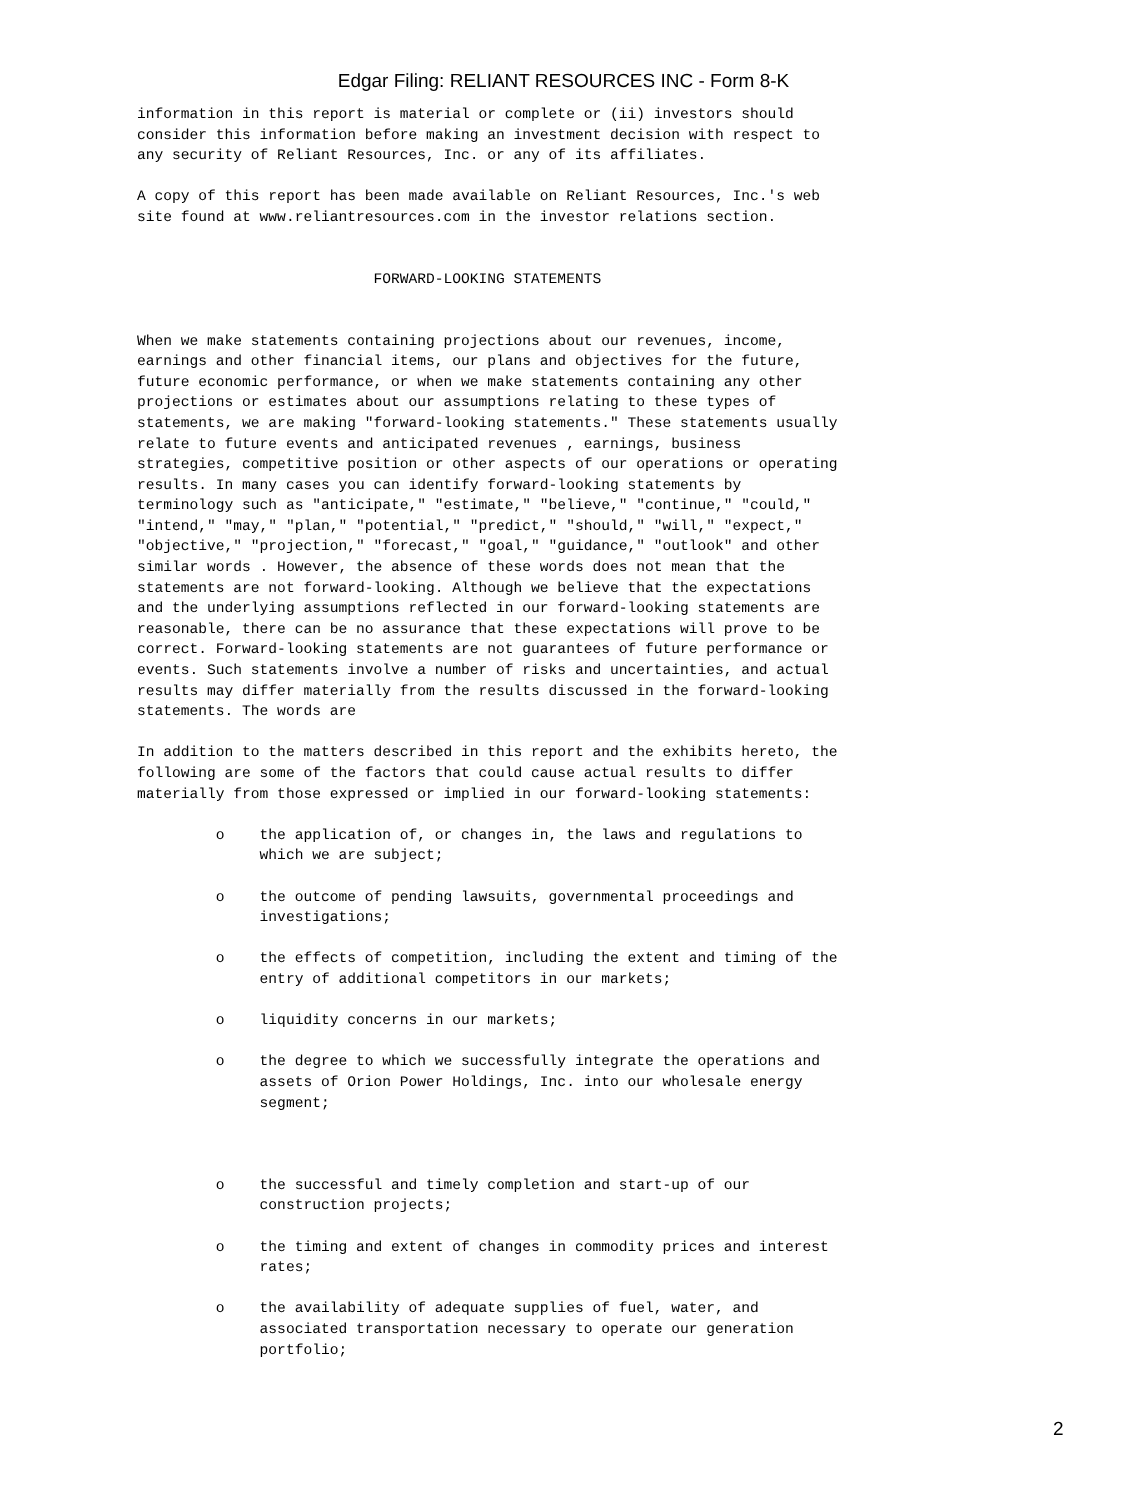Edgar Filing: RELIANT RESOURCES INC - Form 8-K
information in this report is material or complete or (ii) investors should
consider this information before making an investment decision with respect to
any security of Reliant Resources, Inc. or any of its affiliates.

A copy of this report has been made available on Reliant Resources, Inc.'s web
site found at www.reliantresources.com in the investor relations section.


                           FORWARD-LOOKING STATEMENTS


When we make statements containing projections about our revenues, income,
earnings and other financial items, our plans and objectives for the future,
future economic performance, or when we make statements containing any other
projections or estimates about our assumptions relating to these types of
statements, we are making "forward-looking statements." These statements usually
relate to future events and anticipated revenues , earnings, business
strategies, competitive position or other aspects of our operations or operating
results. In many cases you can identify forward-looking statements by
terminology such as "anticipate," "estimate," "believe," "continue," "could,"
"intend," "may," "plan," "potential," "predict," "should," "will," "expect,"
"objective," "projection," "forecast," "goal," "guidance," "outlook" and other
similar words . However, the absence of these words does not mean that the
statements are not forward-looking. Although we believe that the expectations
and the underlying assumptions reflected in our forward-looking statements are
reasonable, there can be no assurance that these expectations will prove to be
correct. Forward-looking statements are not guarantees of future performance or
events. Such statements involve a number of risks and uncertainties, and actual
results may differ materially from the results discussed in the forward-looking
statements. The words are

In addition to the matters described in this report and the exhibits hereto, the
following are some of the factors that could cause actual results to differ
materially from those expressed or implied in our forward-looking statements:

         o    the application of, or changes in, the laws and regulations to
              which we are subject;

         o    the outcome of pending lawsuits, governmental proceedings and
              investigations;

         o    the effects of competition, including the extent and timing of the
              entry of additional competitors in our markets;

         o    liquidity concerns in our markets;

         o    the degree to which we successfully integrate the operations and
              assets of Orion Power Holdings, Inc. into our wholesale energy
              segment;



         o    the successful and timely completion and start-up of our
              construction projects;

         o    the timing and extent of changes in commodity prices and interest
              rates;

         o    the availability of adequate supplies of fuel, water, and
              associated transportation necessary to operate our generation
              portfolio;
2